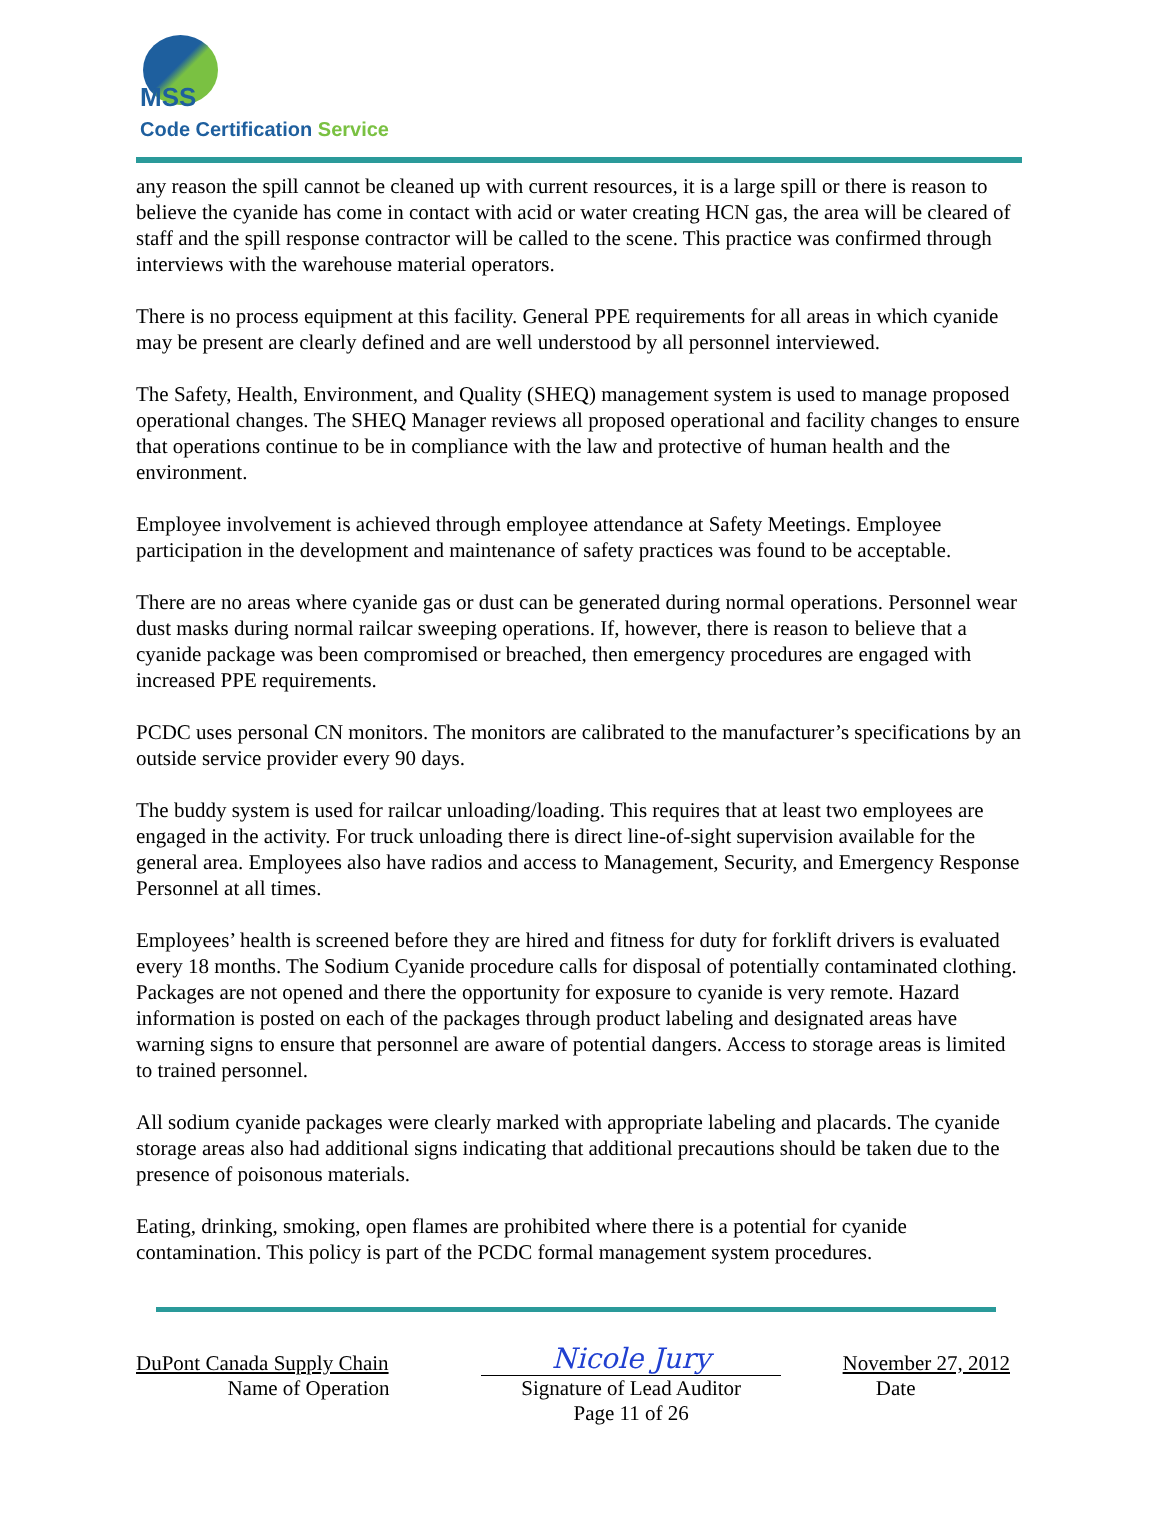MSS
Code Certification Service
any reason the spill cannot be cleaned up with current resources, it is a large spill or there is reason to believe the cyanide has come in contact with acid or water creating HCN gas, the area will be cleared of staff and the spill response contractor will be called to the scene. This practice was confirmed through interviews with the warehouse material operators.
There is no process equipment at this facility. General PPE requirements for all areas in which cyanide may be present are clearly defined and are well understood by all personnel interviewed.
The Safety, Health, Environment, and Quality (SHEQ) management system is used to manage proposed operational changes. The SHEQ Manager reviews all proposed operational and facility changes to ensure that operations continue to be in compliance with the law and protective of human health and the environment.
Employee involvement is achieved through employee attendance at Safety Meetings. Employee participation in the development and maintenance of safety practices was found to be acceptable.
There are no areas where cyanide gas or dust can be generated during normal operations. Personnel wear dust masks during normal railcar sweeping operations. If, however, there is reason to believe that a cyanide package was been compromised or breached, then emergency procedures are engaged with increased PPE requirements.
PCDC uses personal CN monitors. The monitors are calibrated to the manufacturer’s specifications by an outside service provider every 90 days.
The buddy system is used for railcar unloading/loading. This requires that at least two employees are engaged in the activity. For truck unloading there is direct line-of-sight supervision available for the general area. Employees also have radios and access to Management, Security, and Emergency Response Personnel at all times.
Employees’ health is screened before they are hired and fitness for duty for forklift drivers is evaluated every 18 months. The Sodium Cyanide procedure calls for disposal of potentially contaminated clothing. Packages are not opened and there the opportunity for exposure to cyanide is very remote. Hazard information is posted on each of the packages through product labeling and designated areas have warning signs to ensure that personnel are aware of potential dangers. Access to storage areas is limited to trained personnel.
All sodium cyanide packages were clearly marked with appropriate labeling and placards. The cyanide storage areas also had additional signs indicating that additional precautions should be taken due to the presence of poisonous materials.
Eating, drinking, smoking, open flames are prohibited where there is a potential for cyanide contamination. This policy is part of the PCDC formal management system procedures.
| DuPont Canada Supply Chain | Nicole Jury | November 27, 2012 |
| Name of Operation | Signature of Lead Auditor | Date |
| | Page 11 of 26 | |